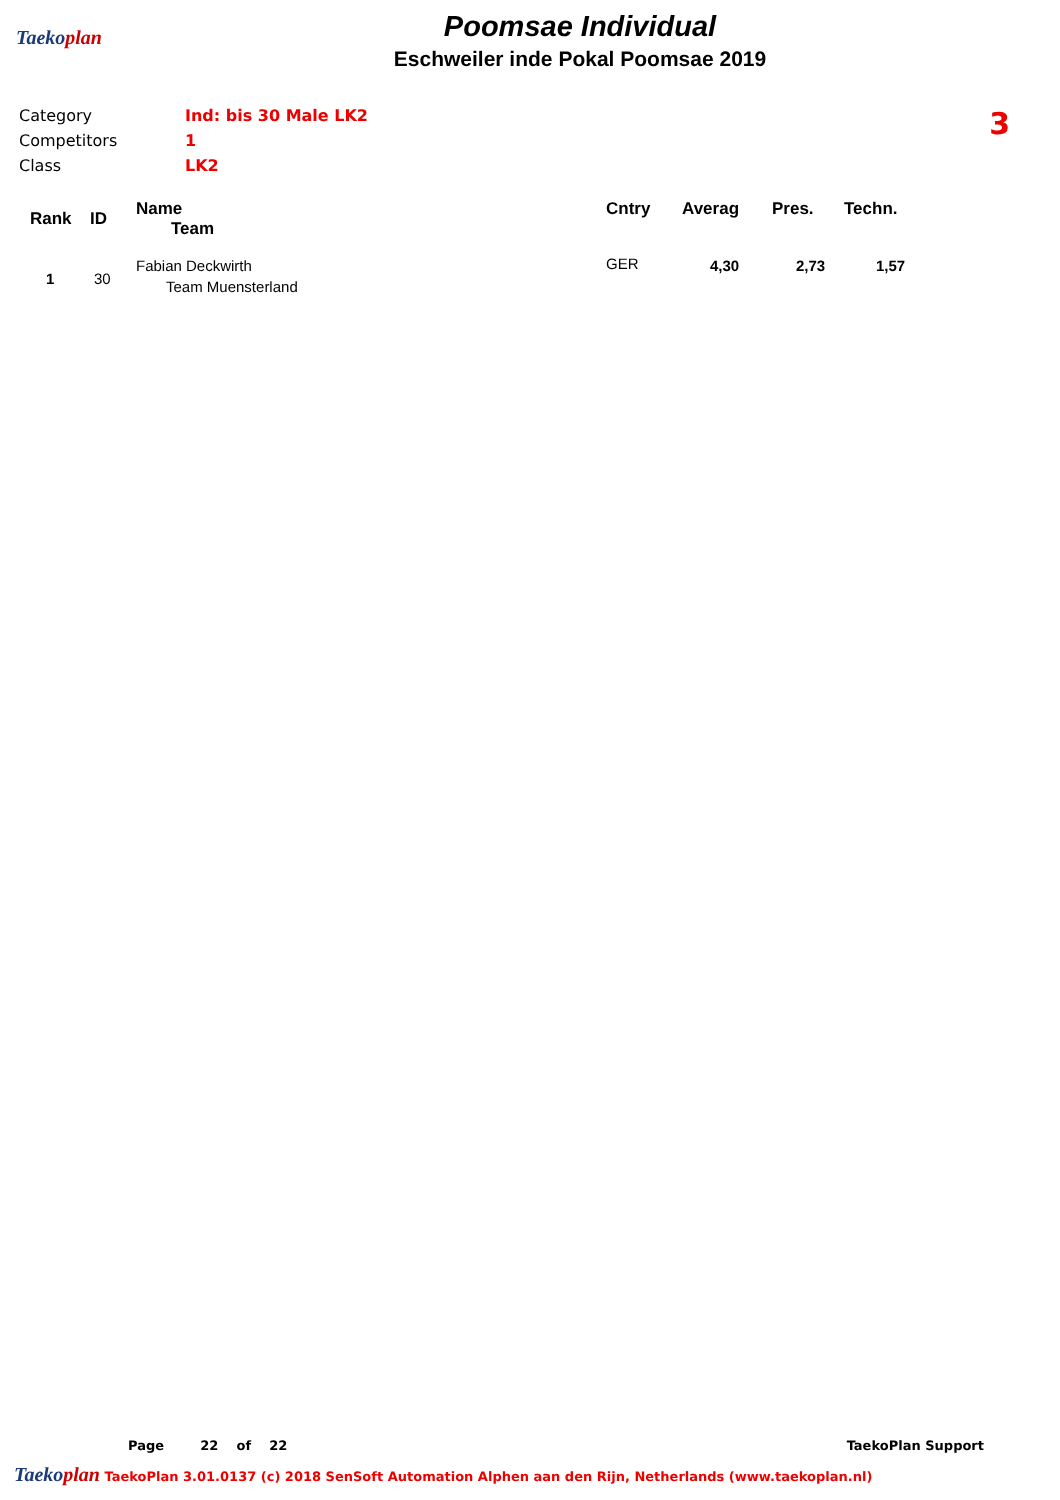Taekoplan
Poomsae Individual
Eschweiler inde Pokal Poomsae 2019
Category Ind: bis 30 Male LK2
Competitors 1
Class LK2
3
| Rank | ID | Name Team | Cntry | Averag | Pres. | Techn. |
| --- | --- | --- | --- | --- | --- | --- |
| 1 | 30 | Fabian Deckwirth Team Muensterland | GER | 4,30 | 2,73 | 1,57 |
Page 22 of 22 TaekoPlan Support
Taekoplan TaekoPlan 3.01.0137 (c) 2018 SenSoft Automation Alphen aan den Rijn, Netherlands (www.taekoplan.nl)